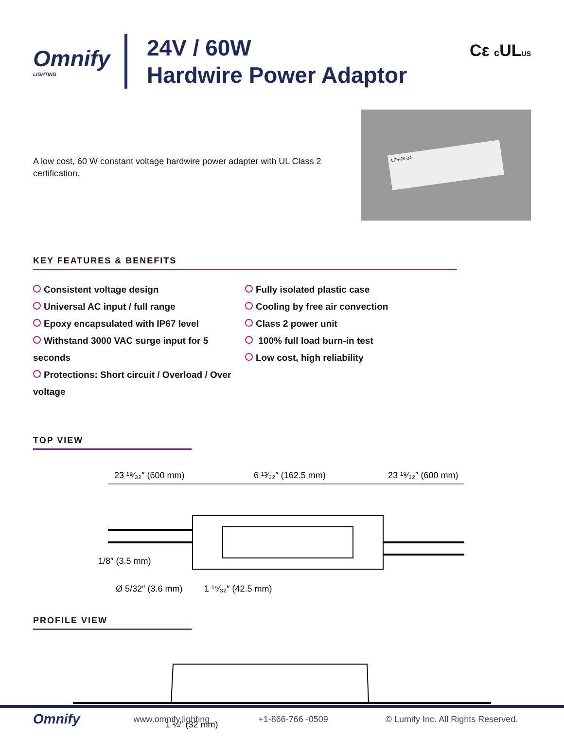Omnify
LIGHTING
24V / 60W
Hardwire Power Adaptor
Cε c ULUS
A low cost, 60 W constant voltage hardwire power adapter with UL Class 2 certification.
LPV-60-24
KEY FEATURES & BENEFITS
Consistent voltage design
Universal AC input / full range
Epoxy encapsulated with IP67 level
Withstand 3000 VAC surge input for 5 seconds
Protections: Short circuit / Overload / Over voltage
Fully isolated plastic case
Cooling by free air convection
Class 2 power unit
100% full load burn-in test
Low cost, high reliability
TOP VIEW
23 ¹⁹⁄₃₂″ (600 mm)
6 ¹³⁄₃₂″ (162.5 mm)
23 ¹⁹⁄₃₂″ (600 mm)
1/8″ (3.5 mm)
Ø 5/32″ (3.6 mm)
1 ¹⁹⁄₃₂″ (42.5 mm)
PROFILE VIEW
1 ¼″ (32 mm)
Omnify
www.omnify.lighting +1-866-766 -0509
© Lumify Inc. All Rights Reserved.